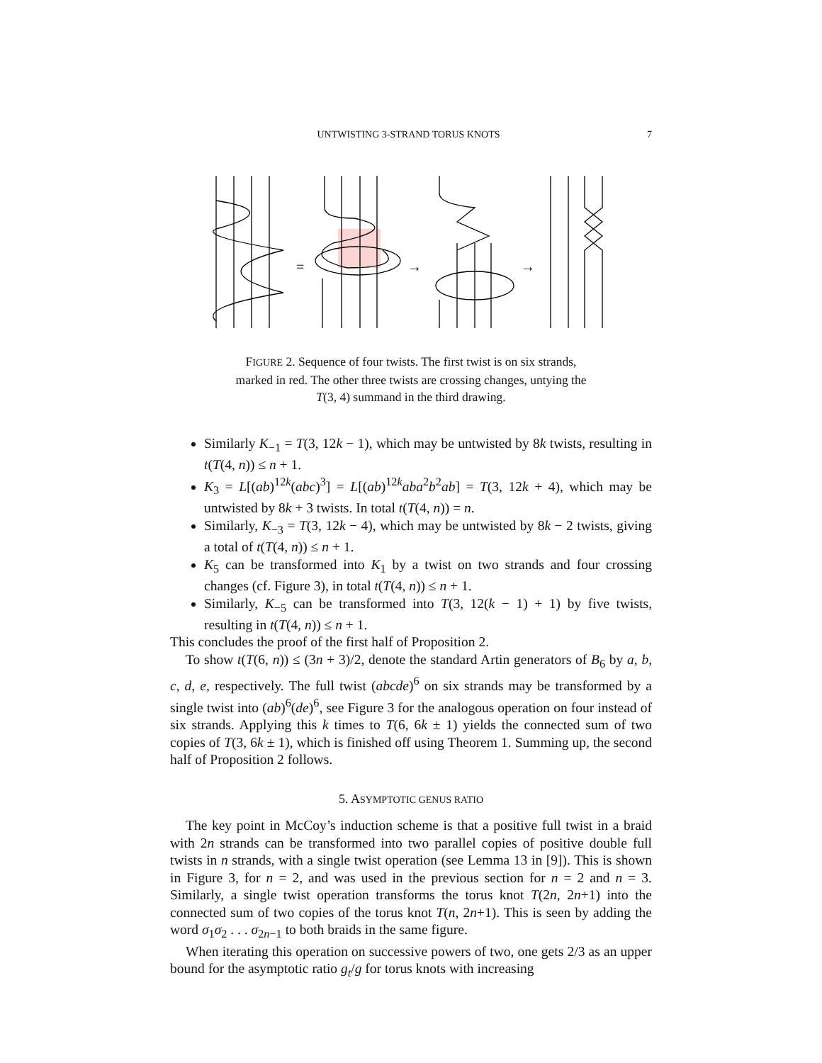UNTWISTING 3-STRAND TORUS KNOTS 7
=
→
→
FIGURE 2. Sequence of four twists. The first twist is on six strands, marked in red. The other three twists are crossing changes, untying the T(3, 4) summand in the third drawing.
Similarly K<sub>−1</sub> = T(3, 12k − 1), which may be untwisted by 8k twists, resulting in t(T(4, n)) ≤ n + 1.
K<sub>3</sub> = L[(ab)<sup>12k</sup>(abc)<sup>3</sup>] = L[(ab)<sup>12k</sup>aba<sup>2</sup>b<sup>2</sup>ab] = T(3, 12k + 4), which may be untwisted by 8k + 3 twists. In total t(T(4, n)) = n.
Similarly, K<sub>−3</sub> = T(3, 12k − 4), which may be untwisted by 8k − 2 twists, giving a total of t(T(4, n)) ≤ n + 1.
K<sub>5</sub> can be transformed into K<sub>1</sub> by a twist on two strands and four crossing changes (cf. Figure 3), in total t(T(4, n)) ≤ n + 1.
Similarly, K<sub>−5</sub> can be transformed into T(3, 12(k − 1) + 1) by five twists, resulting in t(T(4, n)) ≤ n + 1.
This concludes the proof of the first half of Proposition 2.
To show t(T(6, n)) ≤ (3n + 3)/2, denote the standard Artin generators of B<sub>6</sub> by a, b, c, d, e, respectively. The full twist (abcde)<sup>6</sup> on six strands may be transformed by a single twist into (ab)<sup>6</sup>(de)<sup>6</sup>, see Figure 3 for the analogous operation on four instead of six strands. Applying this k times to T(6, 6k ± 1) yields the connected sum of two copies of T(3, 6k ± 1), which is finished off using Theorem 1. Summing up, the second half of Proposition 2 follows.
5. ASYMPTOTIC GENUS RATIO
The key point in McCoy’s induction scheme is that a positive full twist in a braid with 2n strands can be transformed into two parallel copies of positive double full twists in n strands, with a single twist operation (see Lemma 13 in [9]). This is shown in Figure 3, for n = 2, and was used in the previous section for n = 2 and n = 3. Similarly, a single twist operation transforms the torus knot T(2n, 2n+1) into the connected sum of two copies of the torus knot T(n, 2n+1). This is seen by adding the word σ<sub>1</sub>σ<sub>2</sub> . . . σ<sub>2n−1</sub> to both braids in the same figure.
When iterating this operation on successive powers of two, one gets 2/3 as an upper bound for the asymptotic ratio g<sub>t</sub>/g for torus knots with increasing